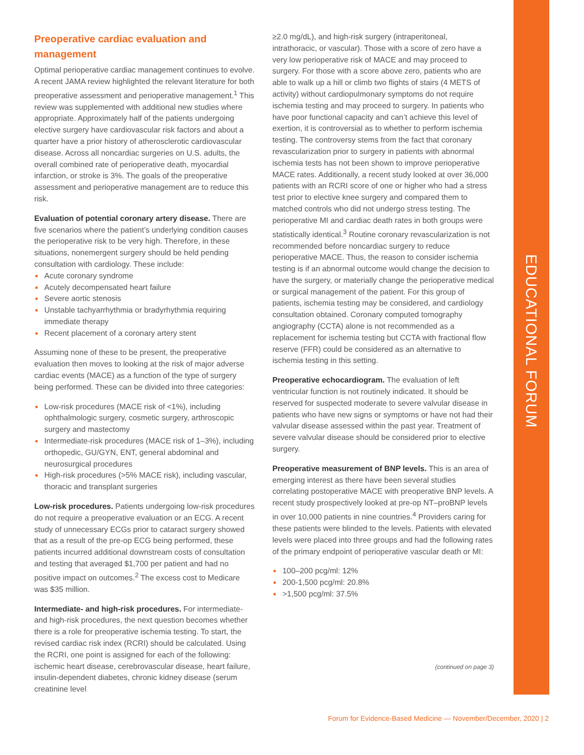EDUCATIONAL FORUM
Preoperative cardiac evaluation and management
Optimal perioperative cardiac management continues to evolve. A recent JAMA review highlighted the relevant literature for both preoperative assessment and perioperative management.<sup>1</sup> This review was supplemented with additional new studies where appropriate. Approximately half of the patients undergoing elective surgery have cardiovascular risk factors and about a quarter have a prior history of atherosclerotic cardiovascular disease. Across all noncardiac surgeries on U.S. adults, the overall combined rate of perioperative death, myocardial infarction, or stroke is 3%. The goals of the preoperative assessment and perioperative management are to reduce this risk.
Evaluation of potential coronary artery disease. There are five scenarios where the patient’s underlying condition causes the perioperative risk to be very high. Therefore, in these situations, nonemergent surgery should be held pending consultation with cardiology. These include:
Acute coronary syndrome
Acutely decompensated heart failure
Severe aortic stenosis
Unstable tachyarrhythmia or bradyrhythmia requiring immediate therapy
Recent placement of a coronary artery stent
Assuming none of these to be present, the preoperative evaluation then moves to looking at the risk of major adverse cardiac events (MACE) as a function of the type of surgery being performed. These can be divided into three categories:
Low-risk procedures (MACE risk of <1%), including ophthalmologic surgery, cosmetic surgery, arthroscopic surgery and mastectomy
Intermediate-risk procedures (MACE risk of 1–3%), including orthopedic, GU/GYN, ENT, general abdominal and neurosurgical procedures
High-risk procedures (>5% MACE risk), including vascular, thoracic and transplant surgeries
Low-risk procedures. Patients undergoing low-risk procedures do not require a preoperative evaluation or an ECG. A recent study of unnecessary ECGs prior to cataract surgery showed that as a result of the pre-op ECG being performed, these patients incurred additional downstream costs of consultation and testing that averaged $1,700 per patient and had no positive impact on outcomes.<sup>2</sup> The excess cost to Medicare was $35 million.
Intermediate- and high-risk procedures. For intermediate- and high-risk procedures, the next question becomes whether there is a role for preoperative ischemia testing. To start, the revised cardiac risk index (RCRI) should be calculated. Using the RCRI, one point is assigned for each of the following: ischemic heart disease, cerebrovascular disease, heart failure, insulin-dependent diabetes, chronic kidney disease (serum creatinine level
≥2.0 mg/dL), and high-risk surgery (intraperitoneal, intrathoracic, or vascular). Those with a score of zero have a very low perioperative risk of MACE and may proceed to surgery. For those with a score above zero, patients who are able to walk up a hill or climb two flights of stairs (4 METS of activity) without cardiopulmonary symptoms do not require ischemia testing and may proceed to surgery. In patients who have poor functional capacity and can’t achieve this level of exertion, it is controversial as to whether to perform ischemia testing. The controversy stems from the fact that coronary revascularization prior to surgery in patients with abnormal ischemia tests has not been shown to improve perioperative MACE rates. Additionally, a recent study looked at over 36,000 patients with an RCRI score of one or higher who had a stress test prior to elective knee surgery and compared them to matched controls who did not undergo stress testing. The perioperative MI and cardiac death rates in both groups were statistically identical.<sup>3</sup> Routine coronary revascularization is not recommended before noncardiac surgery to reduce perioperative MACE. Thus, the reason to consider ischemia testing is if an abnormal outcome would change the decision to have the surgery, or materially change the perioperative medical or surgical management of the patient. For this group of patients, ischemia testing may be considered, and cardiology consultation obtained. Coronary computed tomography angiography (CCTA) alone is not recommended as a replacement for ischemia testing but CCTA with fractional flow reserve (FFR) could be considered as an alternative to ischemia testing in this setting.
Preoperative echocardiogram. The evaluation of left ventricular function is not routinely indicated. It should be reserved for suspected moderate to severe valvular disease in patients who have new signs or symptoms or have not had their valvular disease assessed within the past year. Treatment of severe valvular disease should be considered prior to elective surgery.
Preoperative measurement of BNP levels. This is an area of emerging interest as there have been several studies correlating postoperative MACE with preoperative BNP levels. A recent study prospectively looked at pre-op NT–proBNP levels in over 10,000 patients in nine countries.<sup>4</sup> Providers caring for these patients were blinded to the levels. Patients with elevated levels were placed into three groups and had the following rates of the primary endpoint of perioperative vascular death or MI:
100–200 pcg/ml: 12%
200-1,500 pcg/ml: 20.8%
>1,500 pcg/ml: 37.5%
(continued on page 3)
Forum for Evidence-Based Medicine — November/December, 2020 | 2